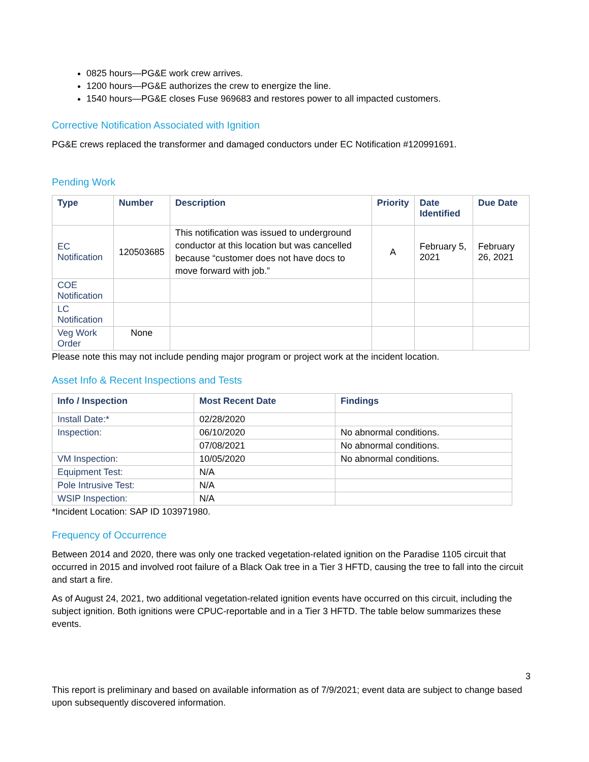0825 hours—PG&E work crew arrives.
1200 hours—PG&E authorizes the crew to energize the line.
1540 hours—PG&E closes Fuse 969683 and restores power to all impacted customers.
Corrective Notification Associated with Ignition
PG&E crews replaced the transformer and damaged conductors under EC Notification #120991691.
Pending Work
| Type | Number | Description | Priority | Date Identified | Due Date |
| --- | --- | --- | --- | --- | --- |
| EC Notification | 120503685 | This notification was issued to underground conductor at this location but was cancelled because “customer does not have docs to move forward with job.” | A | February 5, 2021 | February 26, 2021 |
| COE Notification | | | | | |
| LC Notification | | | | | |
| Veg Work Order | None | | | | |
Please note this may not include pending major program or project work at the incident location.
Asset Info & Recent Inspections and Tests
| Info / Inspection | Most Recent Date | Findings |
| --- | --- | --- |
| Install Date:* | 02/28/2020 | |
| Inspection: | 06/10/2020 | No abnormal conditions. |
| | 07/08/2021 | No abnormal conditions. |
| VM Inspection: | 10/05/2020 | No abnormal conditions. |
| Equipment Test: | N/A | |
| Pole Intrusive Test: | N/A | |
| WSIP Inspection: | N/A | |
*Incident Location: SAP ID 103971980.
Frequency of Occurrence
Between 2014 and 2020, there was only one tracked vegetation-related ignition on the Paradise 1105 circuit that occurred in 2015 and involved root failure of a Black Oak tree in a Tier 3 HFTD, causing the tree to fall into the circuit and start a fire.
As of August 24, 2021, two additional vegetation-related ignition events have occurred on this circuit, including the subject ignition. Both ignitions were CPUC-reportable and in a Tier 3 HFTD. The table below summarizes these events.
3
This report is preliminary and based on available information as of 7/9/2021; event data are subject to change based upon subsequently discovered information.